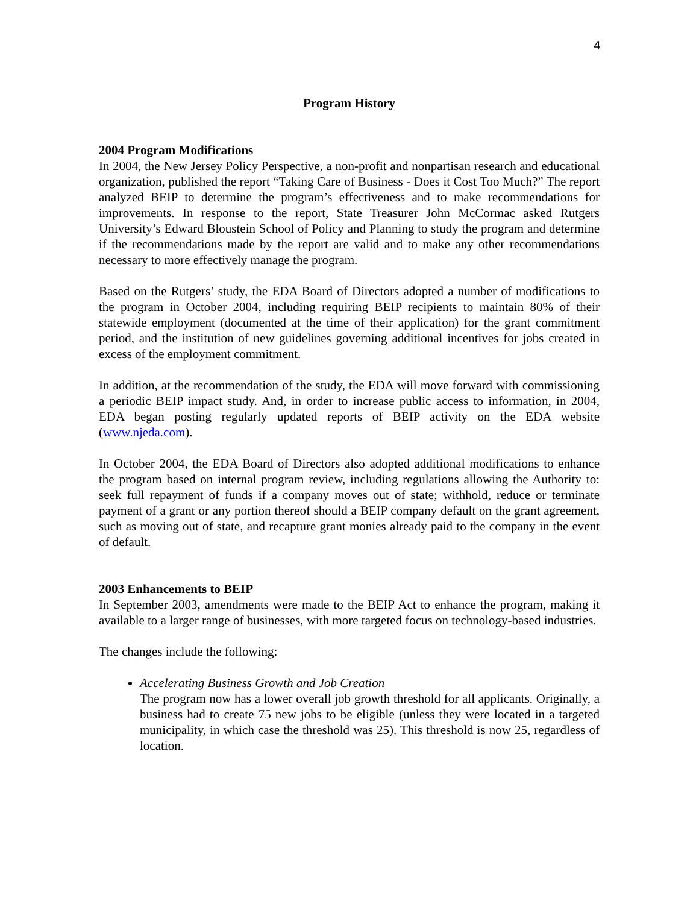4
Program History
2004 Program Modifications
In 2004, the New Jersey Policy Perspective, a non-profit and nonpartisan research and educational organization, published the report “Taking Care of Business - Does it Cost Too Much?” The report analyzed BEIP to determine the program’s effectiveness and to make recommendations for improvements. In response to the report, State Treasurer John McCormac asked Rutgers University’s Edward Bloustein School of Policy and Planning to study the program and determine if the recommendations made by the report are valid and to make any other recommendations necessary to more effectively manage the program.
Based on the Rutgers’ study, the EDA Board of Directors adopted a number of modifications to the program in October 2004, including requiring BEIP recipients to maintain 80% of their statewide employment (documented at the time of their application) for the grant commitment period, and the institution of new guidelines governing additional incentives for jobs created in excess of the employment commitment.
In addition, at the recommendation of the study, the EDA will move forward with commissioning a periodic BEIP impact study. And, in order to increase public access to information, in 2004, EDA began posting regularly updated reports of BEIP activity on the EDA website (www.njeda.com).
In October 2004, the EDA Board of Directors also adopted additional modifications to enhance the program based on internal program review, including regulations allowing the Authority to: seek full repayment of funds if a company moves out of state; withhold, reduce or terminate payment of a grant or any portion thereof should a BEIP company default on the grant agreement, such as moving out of state, and recapture grant monies already paid to the company in the event of default.
2003 Enhancements to BEIP
In September 2003, amendments were made to the BEIP Act to enhance the program, making it available to a larger range of businesses, with more targeted focus on technology-based industries.
The changes include the following:
Accelerating Business Growth and Job Creation
The program now has a lower overall job growth threshold for all applicants. Originally, a business had to create 75 new jobs to be eligible (unless they were located in a targeted municipality, in which case the threshold was 25). This threshold is now 25, regardless of location.